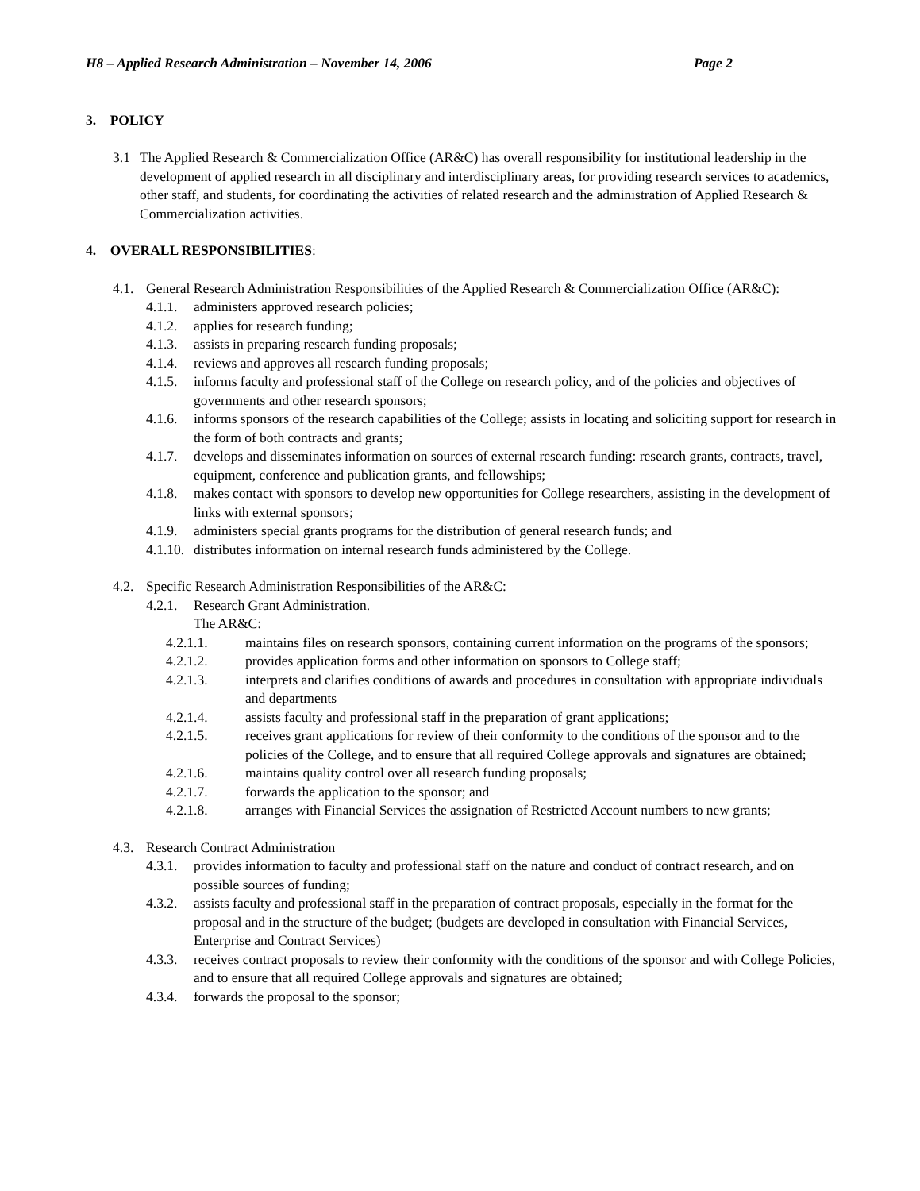H8 – Applied Research Administration – November 14, 2006 Page 2
3. POLICY
3.1 The Applied Research & Commercialization Office (AR&C) has overall responsibility for institutional leadership in the development of applied research in all disciplinary and interdisciplinary areas, for providing research services to academics, other staff, and students, for coordinating the activities of related research and the administration of Applied Research & Commercialization activities.
4. OVERALL RESPONSIBILITIES:
4.1. General Research Administration Responsibilities of the Applied Research & Commercialization Office (AR&C):
4.1.1. administers approved research policies;
4.1.2. applies for research funding;
4.1.3. assists in preparing research funding proposals;
4.1.4. reviews and approves all research funding proposals;
4.1.5. informs faculty and professional staff of the College on research policy, and of the policies and objectives of governments and other research sponsors;
4.1.6. informs sponsors of the research capabilities of the College; assists in locating and soliciting support for research in the form of both contracts and grants;
4.1.7. develops and disseminates information on sources of external research funding: research grants, contracts, travel, equipment, conference and publication grants, and fellowships;
4.1.8. makes contact with sponsors to develop new opportunities for College researchers, assisting in the development of links with external sponsors;
4.1.9. administers special grants programs for the distribution of general research funds; and
4.1.10. distributes information on internal research funds administered by the College.
4.2. Specific Research Administration Responsibilities of the AR&C:
4.2.1. Research Grant Administration.
The AR&C:
4.2.1.1. maintains files on research sponsors, containing current information on the programs of the sponsors;
4.2.1.2. provides application forms and other information on sponsors to College staff;
4.2.1.3. interprets and clarifies conditions of awards and procedures in consultation with appropriate individuals and departments
4.2.1.4. assists faculty and professional staff in the preparation of grant applications;
4.2.1.5. receives grant applications for review of their conformity to the conditions of the sponsor and to the policies of the College, and to ensure that all required College approvals and signatures are obtained;
4.2.1.6. maintains quality control over all research funding proposals;
4.2.1.7. forwards the application to the sponsor; and
4.2.1.8. arranges with Financial Services the assignation of Restricted Account numbers to new grants;
4.3. Research Contract Administration
4.3.1. provides information to faculty and professional staff on the nature and conduct of contract research, and on possible sources of funding;
4.3.2. assists faculty and professional staff in the preparation of contract proposals, especially in the format for the proposal and in the structure of the budget; (budgets are developed in consultation with Financial Services, Enterprise and Contract Services)
4.3.3. receives contract proposals to review their conformity with the conditions of the sponsor and with College Policies, and to ensure that all required College approvals and signatures are obtained;
4.3.4. forwards the proposal to the sponsor;